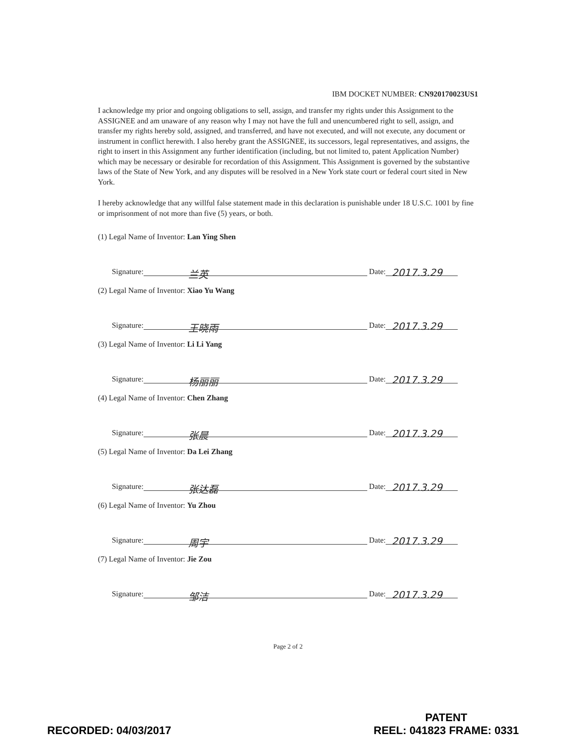IBM DOCKET NUMBER: CN920170023US1
I acknowledge my prior and ongoing obligations to sell, assign, and transfer my rights under this Assignment to the ASSIGNEE and am unaware of any reason why I may not have the full and unencumbered right to sell, assign, and transfer my rights hereby sold, assigned, and transferred, and have not executed, and will not execute, any document or instrument in conflict herewith. I also hereby grant the ASSIGNEE, its successors, legal representatives, and assigns, the right to insert in this Assignment any further identification (including, but not limited to, patent Application Number) which may be necessary or desirable for recordation of this Assignment. This Assignment is governed by the substantive laws of the State of New York, and any disputes will be resolved in a New York state court or federal court sited in New York.
I hereby acknowledge that any willful false statement made in this declaration is punishable under 18 U.S.C. 1001 by fine or imprisonment of not more than five (5) years, or both.
(1) Legal Name of Inventor: Lan Ying Shen
Signature:
兰英
Date:
2017.3.29
(2) Legal Name of Inventor: Xiao Yu Wang
Signature:
王晓雨
Date:
2017.3.29
(3) Legal Name of Inventor: Li Li Yang
Signature:
杨丽丽
Date:
2017.3.29
(4) Legal Name of Inventor: Chen Zhang
Signature:
张晨
Date:
2017.3.29
(5) Legal Name of Inventor: Da Lei Zhang
Signature:
张达磊
Date:
2017.3.29
(6) Legal Name of Inventor: Yu Zhou
Signature:
周宇
Date:
2017.3.29
(7) Legal Name of Inventor: Jie Zou
Signature:
邹洁
Date:
2017.3.29
Page 2 of 2
RECORDED: 04/03/2017
PATENT
REEL: 041823 FRAME: 0331